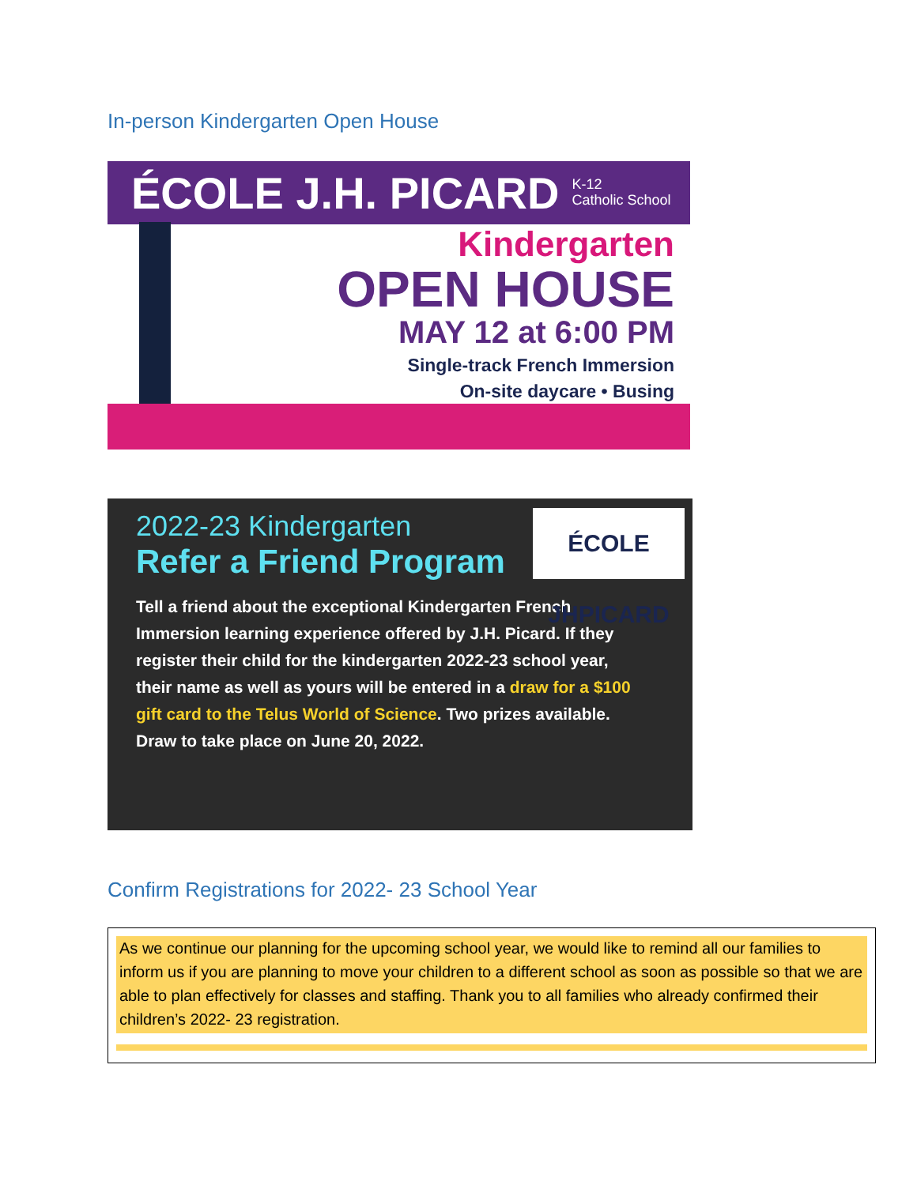In-person Kindergarten Open House
ÉCOLE J.H. PICARD K-12
Catholic School
Kindergarten
OPEN HOUSE
MAY 12 at 6:00 PM
Single-track French Immersion
On-site daycare • Busing
ÉCOLE JHPICARD
2022-23 Kindergarten
Refer a Friend Program
Tell a friend about the exceptional Kindergarten French Immersion learning experience offered by J.H. Picard. If they register their child for the kindergarten 2022-23 school year, their name as well as yours will be entered in a draw for a $100 gift card to the Telus World of Science. Two prizes available. Draw to take place on June 20, 2022.
Confirm Registrations for 2022- 23 School Year
As we continue our planning for the upcoming school year, we would like to remind all our families to inform us if you are planning to move your children to a different school as soon as possible so that we are able to plan effectively for classes and staffing. Thank you to all families who already confirmed their children’s 2022- 23 registration.